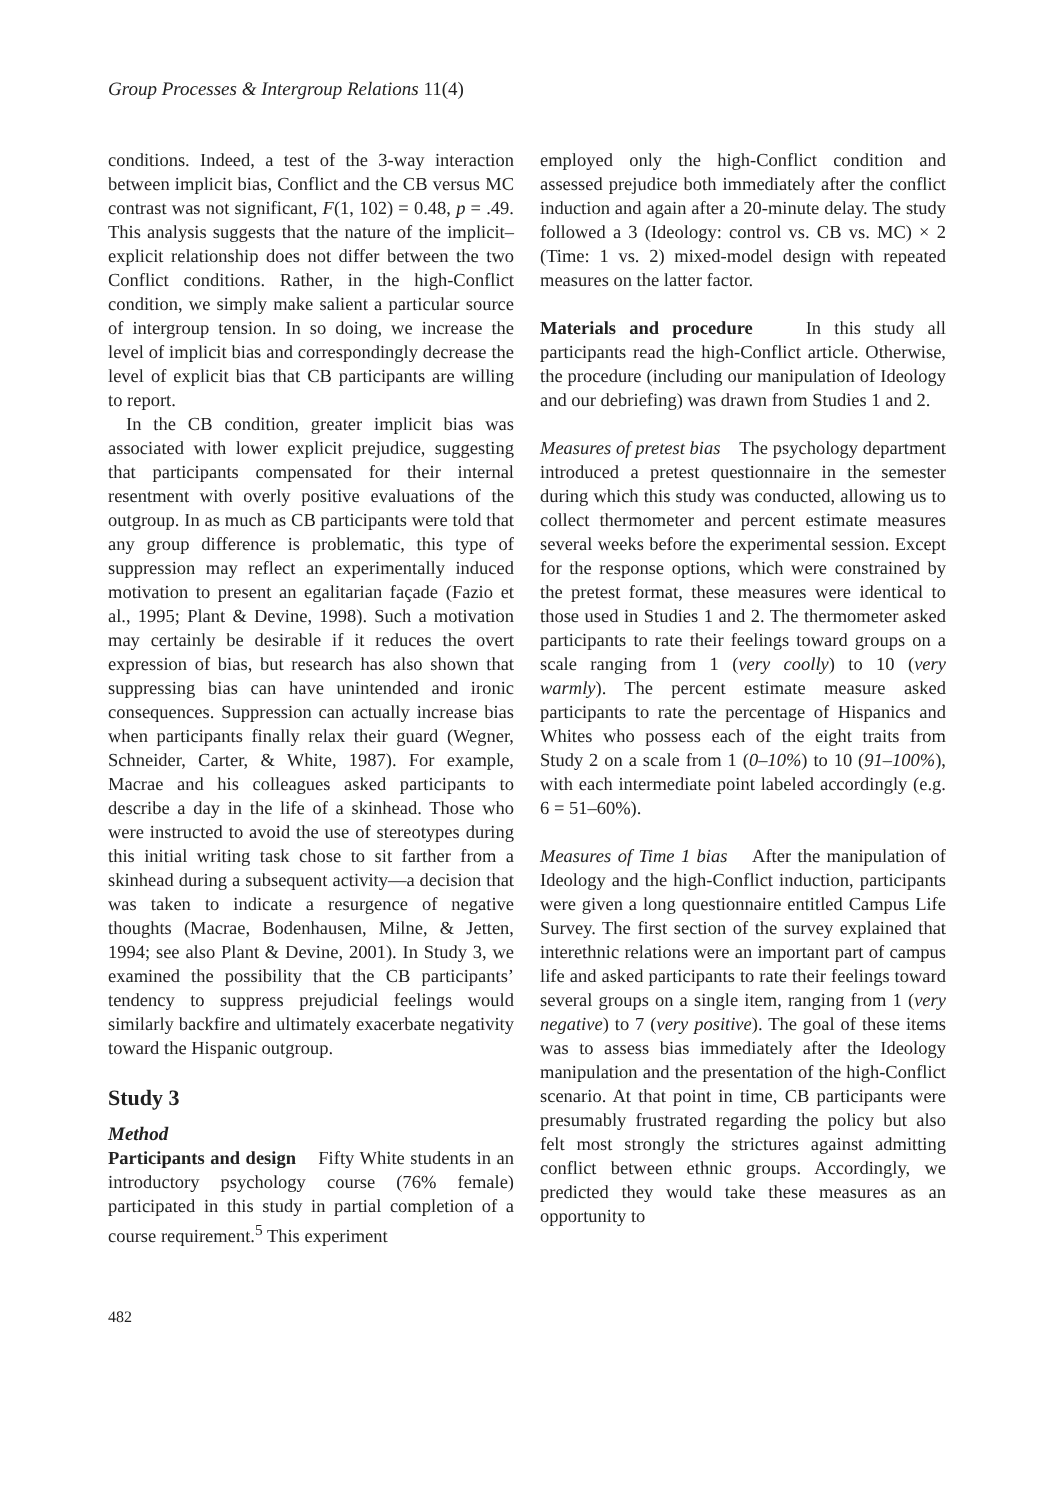Group Processes & Intergroup Relations 11(4)
conditions. Indeed, a test of the 3-way interaction between implicit bias, Conflict and the CB versus MC contrast was not significant, F(1, 102) = 0.48, p = .49. This analysis suggests that the nature of the implicit–explicit relationship does not differ between the two Conflict conditions. Rather, in the high-Conflict condition, we simply make salient a particular source of intergroup tension. In so doing, we increase the level of implicit bias and correspondingly decrease the level of explicit bias that CB participants are willing to report.
In the CB condition, greater implicit bias was associated with lower explicit prejudice, suggesting that participants compensated for their internal resentment with overly positive evaluations of the outgroup. In as much as CB participants were told that any group difference is problematic, this type of suppression may reflect an experimentally induced motivation to present an egalitarian façade (Fazio et al., 1995; Plant & Devine, 1998). Such a motivation may certainly be desirable if it reduces the overt expression of bias, but research has also shown that suppressing bias can have unintended and ironic consequences. Suppression can actually increase bias when participants finally relax their guard (Wegner, Schneider, Carter, & White, 1987). For example, Macrae and his colleagues asked participants to describe a day in the life of a skinhead. Those who were instructed to avoid the use of stereotypes during this initial writing task chose to sit farther from a skinhead during a subsequent activity—a decision that was taken to indicate a resurgence of negative thoughts (Macrae, Bodenhausen, Milne, & Jetten, 1994; see also Plant & Devine, 2001). In Study 3, we examined the possibility that the CB participants’ tendency to suppress prejudicial feelings would similarly backfire and ultimately exacerbate negativity toward the Hispanic outgroup.
Study 3
Method
Participants and design Fifty White students in an introductory psychology course (76% female) participated in this study in partial completion of a course requirement.<sup>5</sup> This experiment
employed only the high-Conflict condition and assessed prejudice both immediately after the conflict induction and again after a 20-minute delay. The study followed a 3 (Ideology: control vs. CB vs. MC) × 2 (Time: 1 vs. 2) mixed-model design with repeated measures on the latter factor.
Materials and procedure In this study all participants read the high-Conflict article. Otherwise, the procedure (including our manipulation of Ideology and our debriefing) was drawn from Studies 1 and 2.
Measures of pretest bias The psychology department introduced a pretest questionnaire in the semester during which this study was conducted, allowing us to collect thermometer and percent estimate measures several weeks before the experimental session. Except for the response options, which were constrained by the pretest format, these measures were identical to those used in Studies 1 and 2. The thermometer asked participants to rate their feelings toward groups on a scale ranging from 1 (very coolly) to 10 (very warmly). The percent estimate measure asked participants to rate the percentage of Hispanics and Whites who possess each of the eight traits from Study 2 on a scale from 1 (0–10%) to 10 (91–100%), with each intermediate point labeled accordingly (e.g. 6 = 51–60%).
Measures of Time 1 bias After the manipulation of Ideology and the high-Conflict induction, participants were given a long questionnaire entitled Campus Life Survey. The first section of the survey explained that interethnic relations were an important part of campus life and asked participants to rate their feelings toward several groups on a single item, ranging from 1 (very negative) to 7 (very positive). The goal of these items was to assess bias immediately after the Ideology manipulation and the presentation of the high-Conflict scenario. At that point in time, CB participants were presumably frustrated regarding the policy but also felt most strongly the strictures against admitting conflict between ethnic groups. Accordingly, we predicted they would take these measures as an opportunity to
482